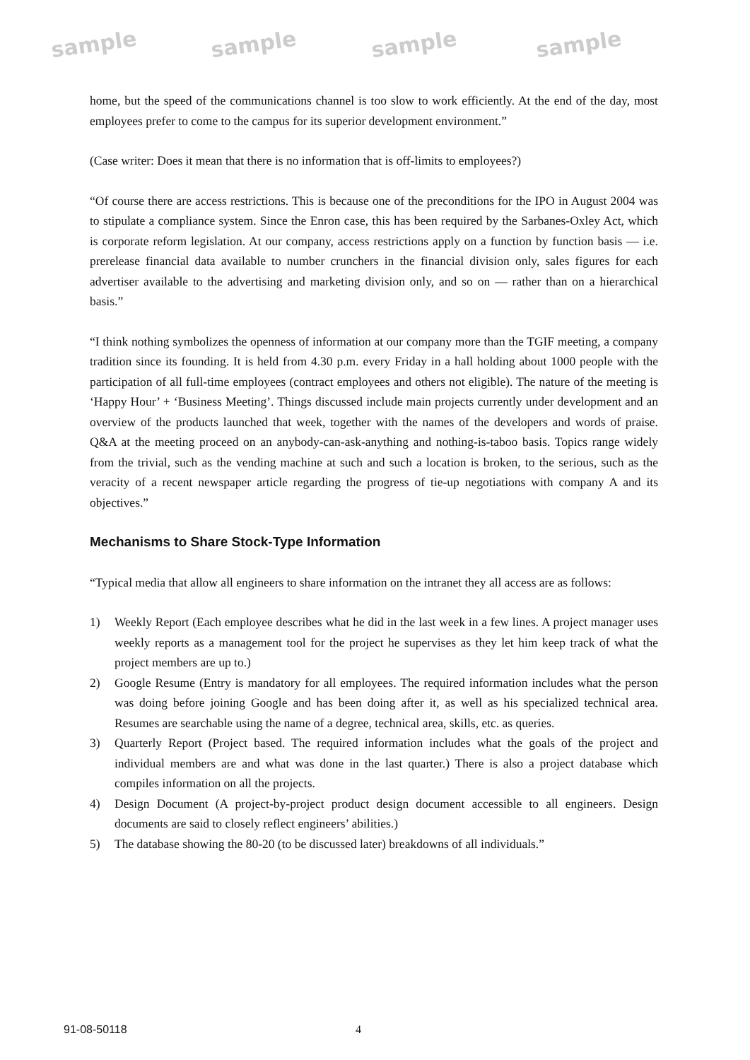sample sample sample sample
home, but the speed of the communications channel is too slow to work efficiently. At the end of the day, most employees prefer to come to the campus for its superior development environment.”
(Case writer: Does it mean that there is no information that is off-limits to employees?)
“Of course there are access restrictions. This is because one of the preconditions for the IPO in August 2004 was to stipulate a compliance system. Since the Enron case, this has been required by the Sarbanes-Oxley Act, which is corporate reform legislation. At our company, access restrictions apply on a function by function basis — i.e. prerelease financial data available to number crunchers in the financial division only, sales figures for each advertiser available to the advertising and marketing division only, and so on — rather than on a hierarchical basis.”
“I think nothing symbolizes the openness of information at our company more than the TGIF meeting, a company tradition since its founding. It is held from 4.30 p.m. every Friday in a hall holding about 1000 people with the participation of all full-time employees (contract employees and others not eligible). The nature of the meeting is ‘Happy Hour’ + ‘Business Meeting’. Things discussed include main projects currently under development and an overview of the products launched that week, together with the names of the developers and words of praise. Q&A at the meeting proceed on an anybody-can-ask-anything and nothing-is-taboo basis. Topics range widely from the trivial, such as the vending machine at such and such a location is broken, to the serious, such as the veracity of a recent newspaper article regarding the progress of tie-up negotiations with company A and its objectives.”
Mechanisms to Share Stock-Type Information
“Typical media that allow all engineers to share information on the intranet they all access are as follows:
1) Weekly Report (Each employee describes what he did in the last week in a few lines. A project manager uses weekly reports as a management tool for the project he supervises as they let him keep track of what the project members are up to.)
2) Google Resume (Entry is mandatory for all employees. The required information includes what the person was doing before joining Google and has been doing after it, as well as his specialized technical area. Resumes are searchable using the name of a degree, technical area, skills, etc. as queries.
3) Quarterly Report (Project based. The required information includes what the goals of the project and individual members are and what was done in the last quarter.) There is also a project database which compiles information on all the projects.
4) Design Document (A project-by-project product design document accessible to all engineers. Design documents are said to closely reflect engineers’ abilities.)
5) The database showing the 80-20 (to be discussed later) breakdowns of all individuals.”
91-08-50118 4